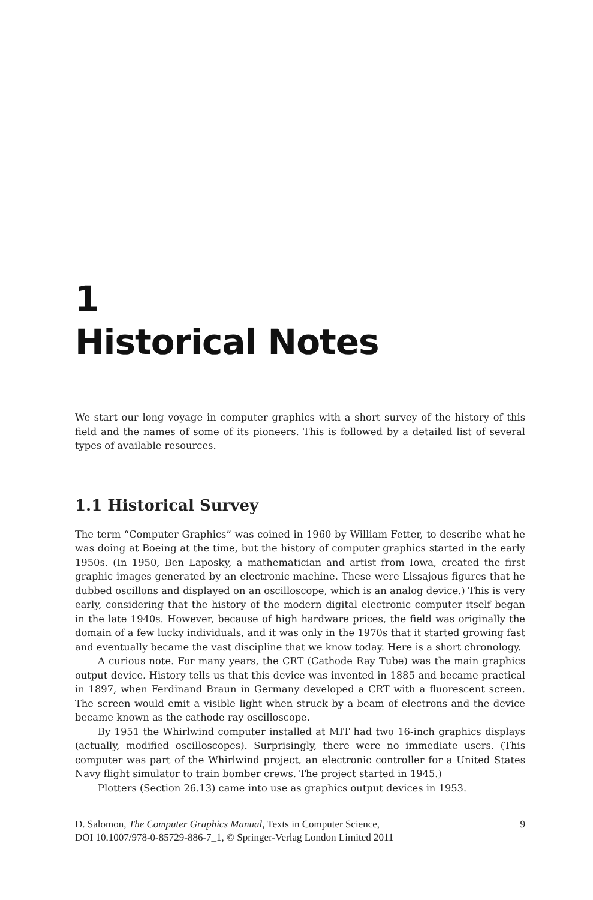1
Historical Notes
We start our long voyage in computer graphics with a short survey of the history of this field and the names of some of its pioneers. This is followed by a detailed list of several types of available resources.
1.1 Historical Survey
The term “Computer Graphics” was coined in 1960 by William Fetter, to describe what he was doing at Boeing at the time, but the history of computer graphics started in the early 1950s. (In 1950, Ben Laposky, a mathematician and artist from Iowa, created the first graphic images generated by an electronic machine. These were Lissajous figures that he dubbed oscillons and displayed on an oscilloscope, which is an analog device.) This is very early, considering that the history of the modern digital electronic computer itself began in the late 1940s. However, because of high hardware prices, the field was originally the domain of a few lucky individuals, and it was only in the 1970s that it started growing fast and eventually became the vast discipline that we know today. Here is a short chronology.
A curious note. For many years, the CRT (Cathode Ray Tube) was the main graphics output device. History tells us that this device was invented in 1885 and became practical in 1897, when Ferdinand Braun in Germany developed a CRT with a fluorescent screen. The screen would emit a visible light when struck by a beam of electrons and the device became known as the cathode ray oscilloscope.
By 1951 the Whirlwind computer installed at MIT had two 16-inch graphics displays (actually, modified oscilloscopes). Surprisingly, there were no immediate users. (This computer was part of the Whirlwind project, an electronic controller for a United States Navy flight simulator to train bomber crews. The project started in 1945.)
Plotters (Section 26.13) came into use as graphics output devices in 1953.
D. Salomon, The Computer Graphics Manual, Texts in Computer Science,
DOI 10.1007/978-0-85729-886-7_1, © Springer-Verlag London Limited 2011
9